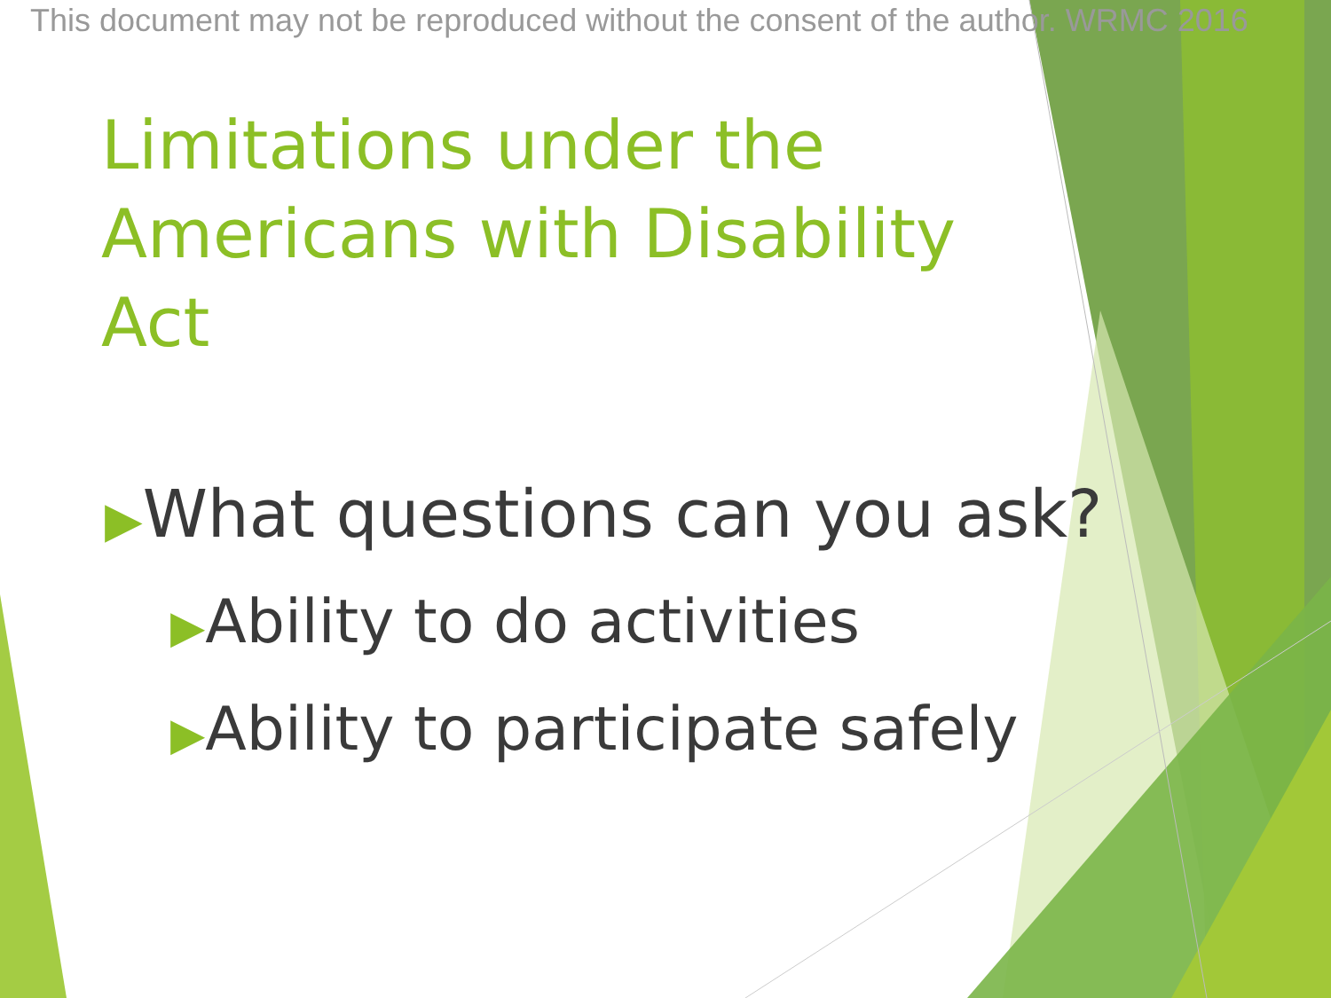This document may not be reproduced without the consent of the author. WRMC 2016
Limitations under the Americans with Disability Act
▶What questions can you ask?
▶Ability to do activities
▶Ability to participate safely